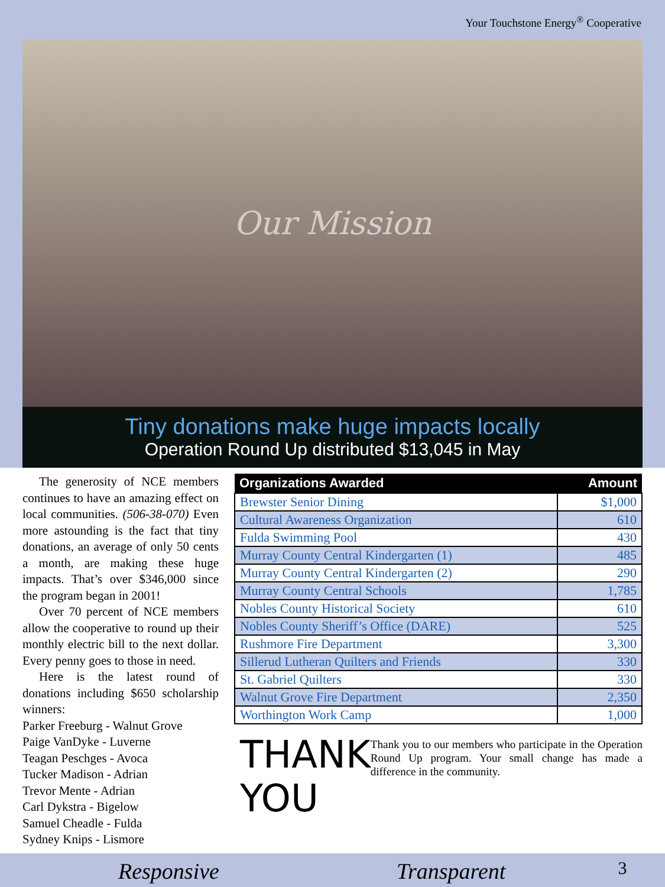Your Touchstone Energy<sup>®</sup> Cooperative
Our Mission
Tiny donations make huge impacts locally
Operation Round Up distributed $13,045 in May
The generosity of NCE members continues to have an amazing effect on local communities. (506-38-070) Even more astounding is the fact that tiny donations, an average of only 50 cents a month, are making these huge impacts. That’s over $346,000 since the program began in 2001!
Over 70 percent of NCE members allow the cooperative to round up their monthly electric bill to the next dollar. Every penny goes to those in need.
Here is the latest round of donations including $650 scholarship winners:
Parker Freeburg - Walnut Grove
Paige VanDyke - Luverne
Teagan Peschges - Avoca
Tucker Madison - Adrian
Trevor Mente - Adrian
Carl Dykstra - Bigelow
Samuel Cheadle - Fulda
Sydney Knips - Lismore
| Organizations Awarded | Amount |
| --- | --- |
| Brewster Senior Dining | $1,000 |
| Cultural Awareness Organization | 610 |
| Fulda Swimming Pool | 430 |
| Murray County Central Kindergarten (1) | 485 |
| Murray County Central Kindergarten (2) | 290 |
| Murray County Central Schools | 1,785 |
| Nobles County Historical Society | 610 |
| Nobles County Sheriff’s Office (DARE) | 525 |
| Rushmore Fire Department | 3,300 |
| Sillerud Lutheran Quilters and Friends | 330 |
| St. Gabriel Quilters | 330 |
| Walnut Grove Fire Department | 2,350 |
| Worthington Work Camp | 1,000 |
THANK YOU
Thank you to our members who participate in the Operation Round Up program. Your small change has made a difference in the community.
Responsive Transparent 3